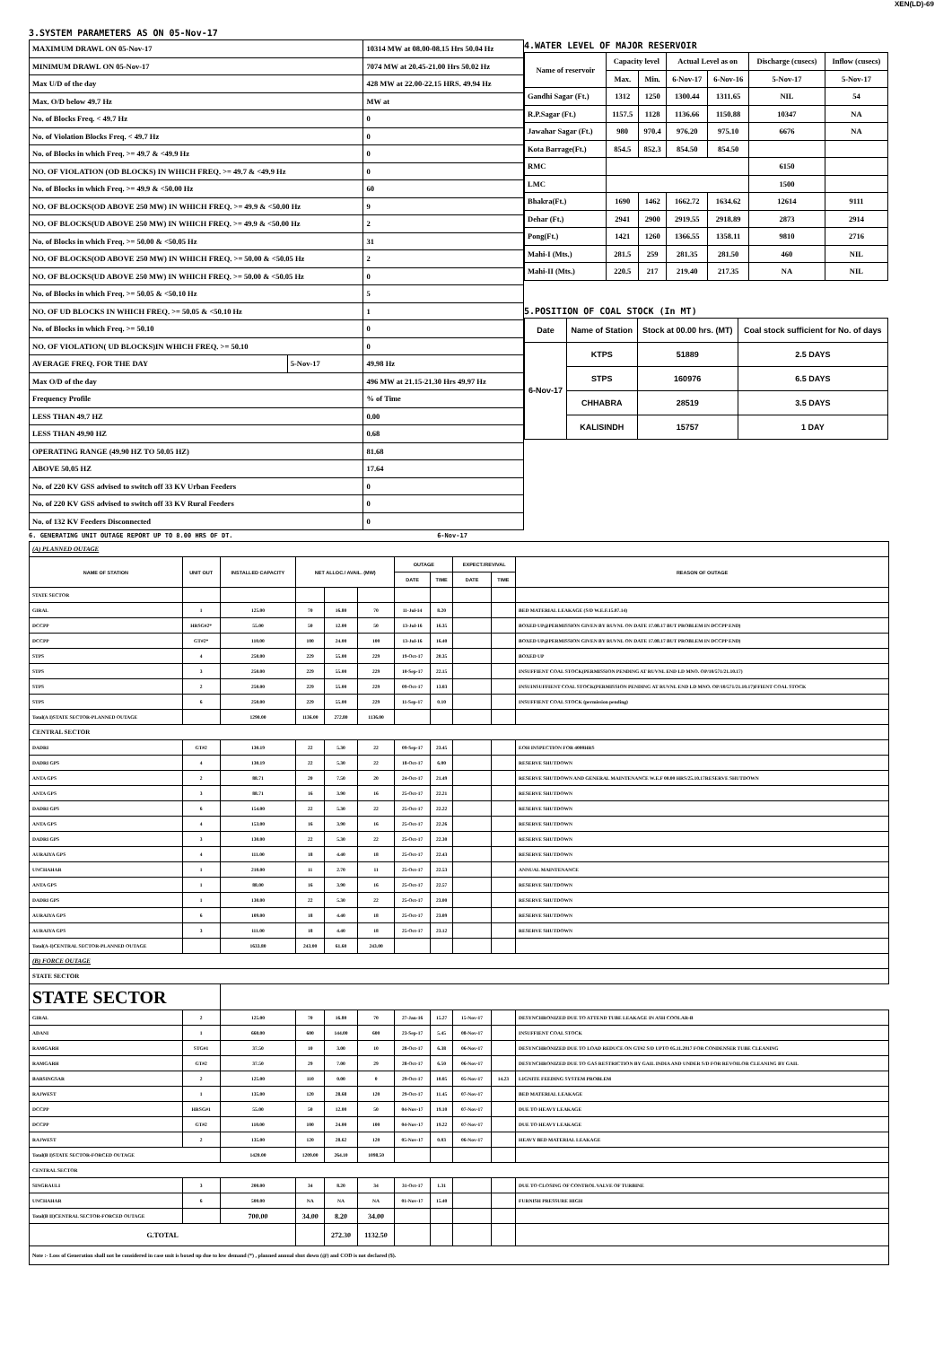XEN(LD)-69
3.SYSTEM PARAMETERS AS ON 05-Nov-17
| MAXIMUM DRAWL ON 05-Nov-17 | | 10314 MW at 08.00-08.15 Hrs 50.04 Hz |
| MINIMUM DRAWL ON 05-Nov-17 | | 7074 MW at 20.45-21.00 Hrs 50.02 Hz |
| Max U/D of the day | | 428 MW at 22.00-22.15 HRS. 49.94 Hz |
| Max. O/D below 49.7 Hz | | MW at |
| No. of Blocks Freq. < 49.7 Hz | | 0 |
| No. of Violation Blocks Freq. < 49.7 Hz | | 0 |
| No. of Blocks in which Freq. >= 49.7 & <49.9 Hz | | 0 |
| NO. OF VIOLATION (OD BLOCKS) IN WHICH FREQ. >= 49.7 & <49.9 Hz | | 0 |
| No. of Blocks in which Freq. >= 49.9 & <50.00 Hz | | 60 |
| NO. OF BLOCKS(OD ABOVE 250 MW) IN WHICH FREQ. >= 49.9 & <50.00 Hz | | 9 |
| NO. OF BLOCKS(UD ABOVE 250 MW) IN WHICH FREQ. >= 49.9 & <50.00 Hz | | 2 |
| No. of Blocks in which Freq. >= 50.00 & <50.05 Hz | | 31 |
| NO. OF BLOCKS(OD ABOVE 250 MW) IN WHICH FREQ. >= 50.00 & <50.05 Hz | | 2 |
| NO. OF BLOCKS(UD ABOVE 250 MW) IN WHICH FREQ. >= 50.00 & <50.05 Hz | | 0 |
| No. of Blocks in which Freq. >= 50.05 & <50.10 Hz | | 5 |
| NO. OF UD BLOCKS IN WHICH FREQ. >= 50.05 & <50.10 Hz | | 1 |
| No. of Blocks in which Freq. >= 50.10 | | 0 |
| NO. OF VIOLATION( UD BLOCKS)IN WHICH FREQ. >= 50.10 | | 0 |
| AVERAGE FREQ. FOR THE DAY | 5-Nov-17 | 49.98 Hz |
| Max O/D of the day | | 496 MW at 21.15-21.30 Hrs 49.97 Hz |
| Frequency Profile | | % of Time |
| LESS THAN 49.7 HZ | | 0.00 |
| LESS THAN 49.90 HZ | | 0.68 |
| OPERATING RANGE (49.90 HZ TO 50.05 HZ) | | 81.68 |
| ABOVE 50.05 HZ | | 17.64 |
| No. of 220 KV GSS advised to switch off 33 KV Urban Feeders | | 0 |
| No. of 220 KV GSS advised to switch off 33 KV Rural Feeders | | 0 |
| No. of 132 KV Feeders Disconnected | | 0 |
4.WATER LEVEL OF MAJOR RESERVOIR
| Name of reservoir | Capacity level | | Actual Level as on | | Discharge (cusecs) | Inflow (cusecs) |
| --- | --- | --- | --- | --- | --- | --- |
| | Max. | Min. | 6-Nov-17 | 6-Nov-16 | 5-Nov-17 | 5-Nov-17 |
| Gandhi Sagar (Ft.) | 1312 | 1250 | 1300.44 | 1311.65 | NIL | 54 |
| R.P.Sagar (Ft.) | 1157.5 | 1128 | 1136.66 | 1150.88 | 10347 | NA |
| Jawahar Sagar (Ft.) | 980 | 970.4 | 976.20 | 975.10 | 6676 | NA |
| Kota Barrage(Ft.) | 854.5 | 852.3 | 854.50 | 854.50 | | |
| RMC | | | | | 6150 | |
| LMC | | | | | 1500 | |
| Bhakra(Ft.) | 1690 | 1462 | 1662.72 | 1634.62 | 12614 | 9111 |
| Dehar (Ft.) | 2941 | 2900 | 2919.55 | 2918.89 | 2873 | 2914 |
| Pong(Ft.) | 1421 | 1260 | 1366.55 | 1358.11 | 9810 | 2716 |
| Mahi-I (Mts.) | 281.5 | 259 | 281.35 | 281.50 | 460 | NIL |
| Mahi-II (Mts.) | 220.5 | 217 | 219.40 | 217.35 | NA | NIL |
5.POSITION OF COAL STOCK (In MT)
| Date | Name of Station | Stock at 00.00 hrs. (MT) | Coal stock sufficient for No. of days |
| --- | --- | --- | --- |
| 6-Nov-17 | KTPS | 51889 | 2.5 DAYS |
| | STPS | 160976 | 6.5 DAYS |
| | CHHABRA | 28519 | 3.5 DAYS |
| | KALISINDH | 15757 | 1 DAY |
6. GENERATING UNIT OUTAGE REPORT UP TO 8.00 HRS OF DT. 6-Nov-17
| (A) PLANNED OUTAGE | | | | | | | | | | |
| NAME OF STATION | UNIT OUT | INSTALLED CAPACITY | NET ALLOC./ AVAIL. (MW) | | | OUTAGE | | EXPECT./REVIVAL | | REASON OF OUTAGE |
| | | | | | | DATE | TIME | DATE | TIME | |
| STATE SECTOR | | | | | | | | | | |
| GIRAL | 1 | 125.00 | 70 | 16.80 | 70 | 11-Jul-14 | 8.20 | | | BED MATERIAL LEAKAGE (S/D W.E.F.15.07.14) |
| DCCPP | HRSG#2* | 55.00 | 50 | 12.00 | 50 | 13-Jul-16 | 16.35 | | | BOXED UP@PERMISSION GIVEN BY RUVNL ON DATE 17.08.17 BUT PROBLEM IN DCCPP END) |
| DCCPP | GT#2* | 110.00 | 100 | 24.00 | 100 | 13-Jul-16 | 16.40 | | | BOXED UP@PERMISSION GIVEN BY RUVNL ON DATE 17.08.17 BUT PROBLEM IN DCCPP END) |
| STPS | 4 | 250.00 | 229 | 55.00 | 229 | 19-Oct-17 | 20.35 | | | BOXED UP |
| STPS | 3 | 250.00 | 229 | 55.00 | 229 | 10-Sep-17 | 22.15 | | | INSUFFIENT COAL STOCK(PERMISSION PENDING AT RUVNL END LD MNO. OP/10/571/21.10.17) |
| STPS | 2 | 250.00 | 229 | 55.00 | 229 | 09-Oct-17 | 13.03 | | | INSUINSUFFIENT COAL STOCK(PERMISSION PENDING AT RUVNL END LD MNO. OP/10/571/21.10.17)FFIENT COAL STOCK |
| STPS | 6 | 250.00 | 229 | 55.00 | 229 | 11-Sep-17 | 0.10 | | | INSUFFIENT COAL STOCK (permission pending) |
| Total(A I)STATE SECTOR-PLANNED OUTAGE | | 1290.00 | 1136.00 | 272.80 | 1136.00 | | | | | |
| CENTRAL SECTOR | | | | | | | | | | |
| DADRI | GT#2 | 130.19 | 22 | 5.30 | 22 | 09-Sep-17 | 23.45 | | | EOH INSPECTION FOR 4000HRS |
| DADRI GPS | 4 | 130.19 | 22 | 5.30 | 22 | 18-Oct-17 | 6.00 | | | RESERVE SHUTDOWN |
| ANTA GPS | 2 | 88.71 | 20 | 7.50 | 20 | 24-Oct-17 | 21.49 | | | RESERVE SHUTDOWN AND GENERAL MAINTENANCE W.E.F 00.00 HRS/25.10.17RESERVE SHUTDOWN |
| ANTA GPS | 3 | 88.71 | 16 | 3.90 | 16 | 25-Oct-17 | 22.21 | | | RESERVE SHUTDOWN |
| DADRI GPS | 6 | 154.00 | 22 | 5.30 | 22 | 25-Oct-17 | 22.22 | | | RESERVE SHUTDOWN |
| ANTA GPS | 4 | 153.00 | 16 | 3.90 | 16 | 25-Oct-17 | 22.26 | | | RESERVE SHUTDOWN |
| DADRI GPS | 3 | 130.00 | 22 | 5.30 | 22 | 25-Oct-17 | 22.30 | | | RESERVE SHUTDOWN |
| AURAIYA GPS | 4 | 111.00 | 18 | 4.40 | 18 | 25-Oct-17 | 22.43 | | | RESERVE SHUTDOWN |
| UNCHAHAR | 1 | 210.00 | 11 | 2.70 | 11 | 25-Oct-17 | 22.53 | | | ANNUAL MAINTENANCE |
| ANTA GPS | 1 | 88.00 | 16 | 3.90 | 16 | 25-Oct-17 | 22.57 | | | RESERVE SHUTDOWN |
| DADRI GPS | 1 | 130.00 | 22 | 5.30 | 22 | 25-Oct-17 | 23.00 | | | RESERVE SHUTDOWN |
| AURAIYA GPS | 6 | 109.00 | 18 | 4.40 | 18 | 25-Oct-17 | 23.09 | | | RESERVE SHUTDOWN |
| AURAIYA GPS | 3 | 111.00 | 18 | 4.40 | 18 | 25-Oct-17 | 23.12 | | | RESERVE SHUTDOWN |
| Total(A-I)CENTRAL SECTOR-PLANNED OUTAGE | | 1633.80 | 243.00 | 61.60 | 243.00 | | | | | |
| (B) FORCE OUTAGE | | | | | | | | | | |
| STATE SECTOR | | | | | | | | | | |
| STATE SECTOR | | | | | | | | | | |
| GIRAL | 2 | 125.00 | 70 | 16.80 | 70 | 27-Jan-16 | 15.27 | 15-Nov-17 | | DESYNCHRONIZED DUE TO ATTEND TUBE LEAKAGE IN ASH COOLAR-B |
| ADANI | 1 | 660.00 | 600 | 144.00 | 600 | 23-Sep-17 | 5.45 | 08-Nov-17 | | INSUFFIENT COAL STOCK |
| RAMGARH | STG#1 | 37.50 | 10 | 3.00 | 10 | 28-Oct-17 | 6.38 | 06-Nov-17 | | DESYNCHRONIZED DUE TO LOAD REDUCE ON GT#2 S/D UPTO 05.11.2017 FOR CONDENSER TUBE CLEANING |
| RAMGARH | GT#2 | 37.50 | 29 | 7.00 | 29 | 28-Oct-17 | 6.50 | 06-Nov-17 | | DESYNCHRONIZED DUE TO GAS RESTRICTION BY GAIL INDIA AND UNDER S/D FOR REVOILOR CLEANING BY GAIL |
| BARSINGSAR | 2 | 125.00 | 110 | 0.00 | 0 | 29-Oct-17 | 10.05 | 05-Nov-17 | 14.23 | LIGNITE FEEDING SYSTEM PROBLEM |
| RAJWEST | 1 | 135.00 | 120 | 28.68 | 120 | 29-Oct-17 | 11.45 | 07-Nov-17 | | BED MATERIAL LEAKAGE |
| DCCPP | HRSG#1 | 55.00 | 50 | 12.00 | 50 | 04-Nov-17 | 19.10 | 07-Nov-17 | | DUE TO HEAVY LEAKAGE |
| DCCPP | GT#2 | 110.00 | 100 | 24.00 | 100 | 04-Nov-17 | 19.22 | 07-Nov-17 | | DUE TO HEAVY LEAKAGE |
| RAJWEST | 2 | 135.00 | 120 | 28.62 | 120 | 05-Nov-17 | 0.03 | 06-Nov-17 | | HEAVY BED MATERIAL LEAKAGE |
| Total(B I)STATE SECTOR-FORCED OUTAGE | | 1420.00 | 1209.00 | 264.10 | 1098.50 | | | | | |
| CENTRAL SECTOR | | | | | | | | | | |
| SINGRAULI | 3 | 200.00 | 34 | 8.20 | 34 | 31-Oct-17 | 1.31 | | | DUE TO CLOSING OF CONTROL VALVE OF TURBINE |
| UNCHAHAR | 6 | 500.00 | NA | NA | NA | 01-Nov-17 | 15.40 | | | FURNISH PRESSURE HIGH |
| Total(B II)CENTRAL SECTOR-FORCED OUTAGE | | 700.00 | 34.00 | 8.20 | 34.00 | | | | | |
| G.TOTAL | | | | 272.30 | 1132.50 | | | | | |
| Note :- Loss of Generation shall not be considered in case unit is boxed up due to low demand (*) , planned annual shut down (@) and COD is not declared ($). | | | | | | | | | | |